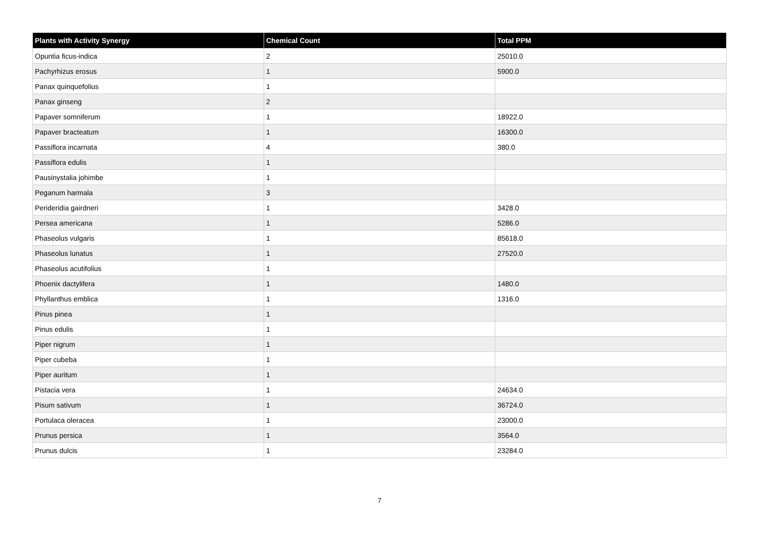| Plants with Activity Synergy | Chemical Count | Total PPM |
| --- | --- | --- |
| Opuntia ficus-indica | 2 | 25010.0 |
| Pachyrhizus erosus | 1 | 5900.0 |
| Panax quinquefolius | 1 | |
| Panax ginseng | 2 | |
| Papaver somniferum | 1 | 18922.0 |
| Papaver bracteatum | 1 | 16300.0 |
| Passiflora incarnata | 4 | 380.0 |
| Passiflora edulis | 1 | |
| Pausinystalia johimbe | 1 | |
| Peganum harmala | 3 | |
| Perideridia gairdneri | 1 | 3428.0 |
| Persea americana | 1 | 5286.0 |
| Phaseolus vulgaris | 1 | 85618.0 |
| Phaseolus lunatus | 1 | 27520.0 |
| Phaseolus acutifolius | 1 | |
| Phoenix dactylifera | 1 | 1480.0 |
| Phyllanthus emblica | 1 | 1316.0 |
| Pinus pinea | 1 | |
| Pinus edulis | 1 | |
| Piper nigrum | 1 | |
| Piper cubeba | 1 | |
| Piper auritum | 1 | |
| Pistacia vera | 1 | 24634.0 |
| Pisum sativum | 1 | 36724.0 |
| Portulaca oleracea | 1 | 23000.0 |
| Prunus persica | 1 | 3564.0 |
| Prunus dulcis | 1 | 23284.0 |
7